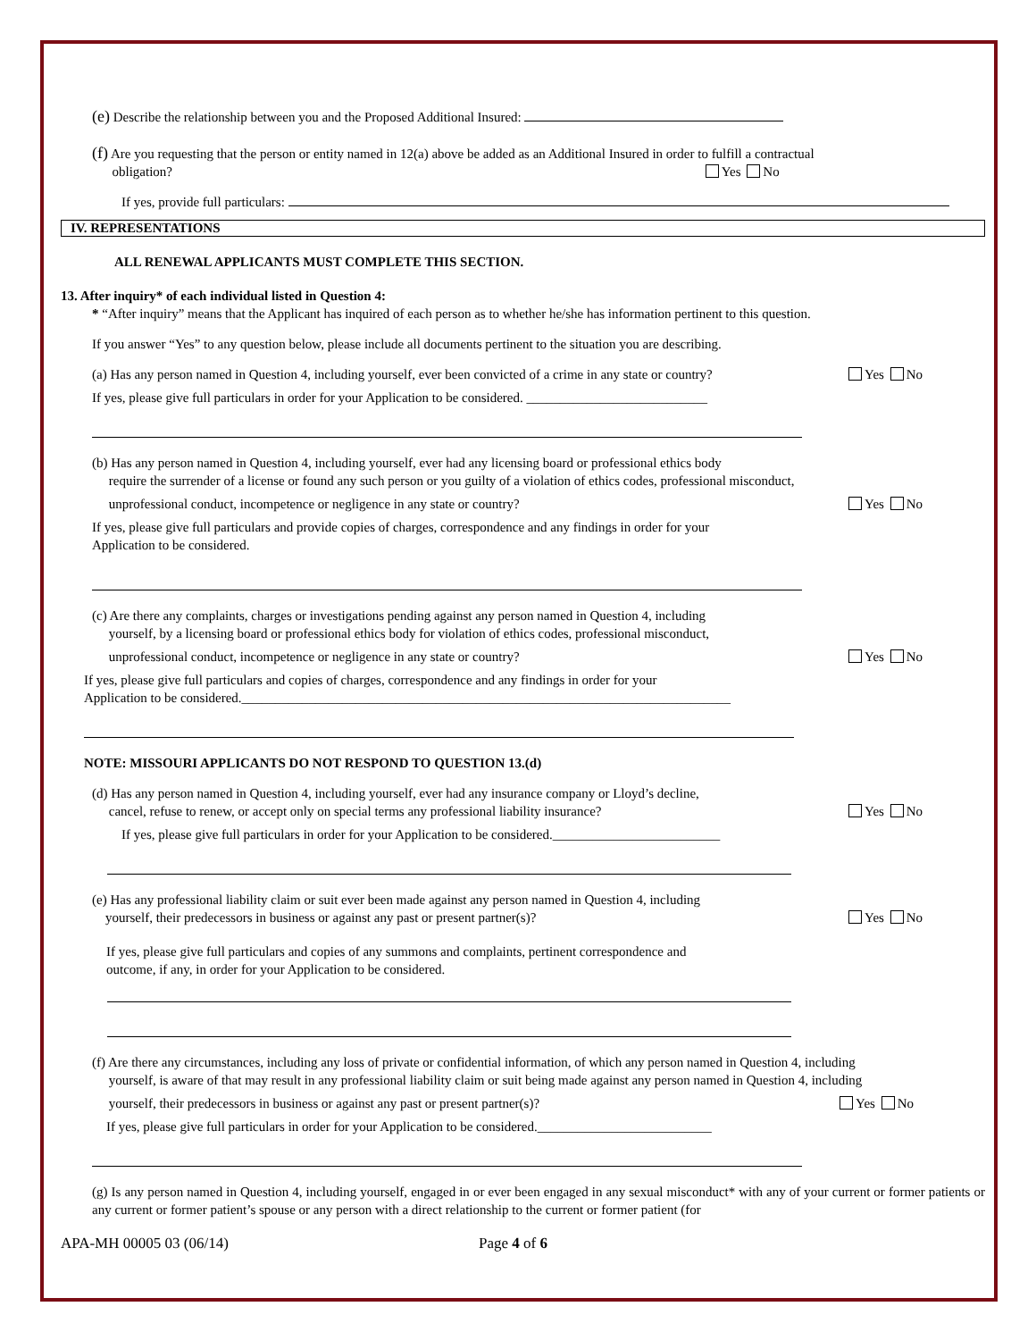(e) Describe the relationship between you and the Proposed Additional Insured:
(f) Are you requesting that the person or entity named in 12(a) above be added as an Additional Insured in order to fulfill a contractual
obligation? Yes No
If yes, provide full particulars:
IV. REPRESENTATIONS
ALL RENEWAL APPLICANTS MUST COMPLETE THIS SECTION.
13. After inquiry* of each individual listed in Question 4:
* “After inquiry” means that the Applicant has inquired of each person as to whether he/she has information pertinent to this question.
If you answer “Yes” to any question below, please include all documents pertinent to the situation you are describing.
(a) Has any person named in Question 4, including yourself, ever been convicted of a crime in any state or country?
Yes No
If yes, please give full particulars in order for your Application to be considered. ___________________________
(b) Has any person named in Question 4, including yourself, ever had any licensing board or professional ethics body
require the surrender of a license or found any such person or you guilty of a violation of ethics codes, professional misconduct,
unprofessional conduct, incompetence or negligence in any state or country?
Yes No
If yes, please give full particulars and provide copies of charges, correspondence and any findings in order for your
Application to be considered.
(c) Are there any complaints, charges or investigations pending against any person named in Question 4, including
yourself, by a licensing board or professional ethics body for violation of ethics codes, professional misconduct,
unprofessional conduct, incompetence or negligence in any state or country?
Yes No
If yes, please give full particulars and copies of charges, correspondence and any findings in order for your
Application to be considered._________________________________________________________________________
NOTE: MISSOURI APPLICANTS DO NOT RESPOND TO QUESTION 13.(d)
(d) Has any person named in Question 4, including yourself, ever had any insurance company or Lloyd’s decline,
cancel, refuse to renew, or accept only on special terms any professional liability insurance?
Yes No
If yes, please give full particulars in order for your Application to be considered._________________________
(e) Has any professional liability claim or suit ever been made against any person named in Question 4, including
yourself, their predecessors in business or against any past or present partner(s)?
Yes No
If yes, please give full particulars and copies of any summons and complaints, pertinent correspondence and
outcome, if any, in order for your Application to be considered.
(f) Are there any circumstances, including any loss of private or confidential information, of which any person named in Question 4, including
yourself, is aware of that may result in any professional liability claim or suit being made against any person named in Question 4, including
yourself, their predecessors in business or against any past or present partner(s)?
Yes No
If yes, please give full particulars in order for your Application to be considered.__________________________
(g) Is any person named in Question 4, including yourself, engaged in or ever been engaged in any sexual misconduct* with any of your current or former patients or any current or former patient’s spouse or any person with a direct relationship to the current or former patient (for
APA-MH 00005 03 (06/14) Page 4 of 6